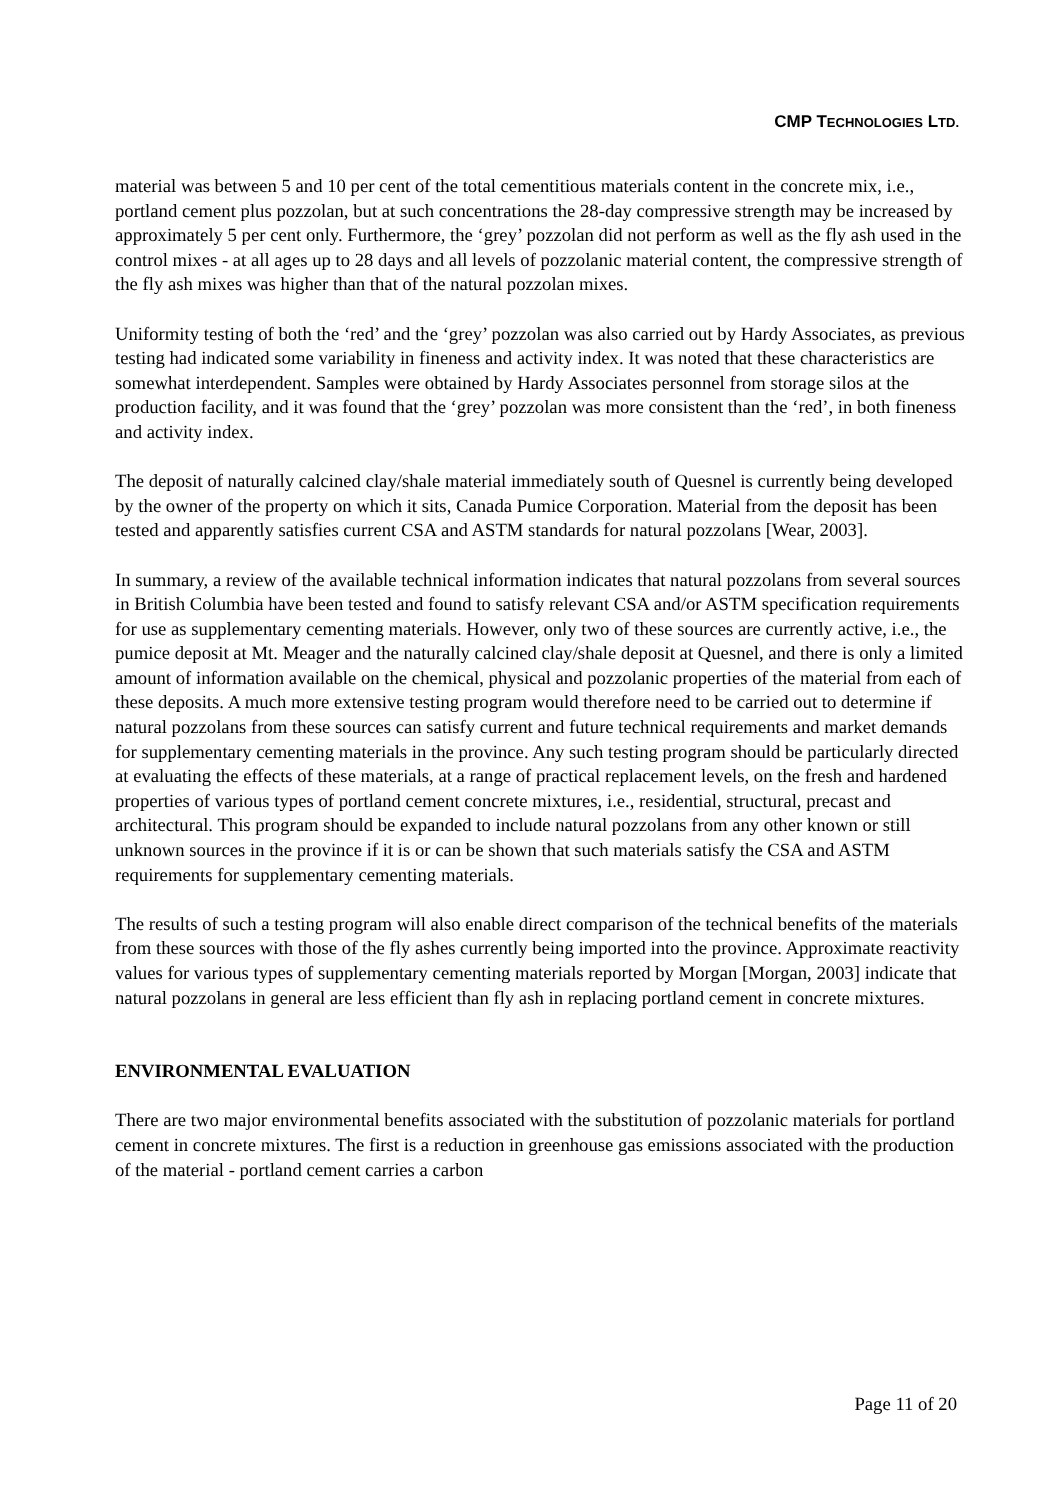CMP TECHNOLOGIES LTD.
material was between 5 and 10 per cent of the total cementitious materials content in the concrete mix, i.e., portland cement plus pozzolan, but at such concentrations the 28-day compressive strength may be increased by approximately 5 per cent only. Furthermore, the ‘grey’ pozzolan did not perform as well as the fly ash used in the control mixes - at all ages up to 28 days and all levels of pozzolanic material content, the compressive strength of the fly ash mixes was higher than that of the natural pozzolan mixes.
Uniformity testing of both the ‘red’ and the ‘grey’ pozzolan was also carried out by Hardy Associates, as previous testing had indicated some variability in fineness and activity index. It was noted that these characteristics are somewhat interdependent. Samples were obtained by Hardy Associates personnel from storage silos at the production facility, and it was found that the ‘grey’ pozzolan was more consistent than the ‘red’, in both fineness and activity index.
The deposit of naturally calcined clay/shale material immediately south of Quesnel is currently being developed by the owner of the property on which it sits, Canada Pumice Corporation. Material from the deposit has been tested and apparently satisfies current CSA and ASTM standards for natural pozzolans [Wear, 2003].
In summary, a review of the available technical information indicates that natural pozzolans from several sources in British Columbia have been tested and found to satisfy relevant CSA and/or ASTM specification requirements for use as supplementary cementing materials. However, only two of these sources are currently active, i.e., the pumice deposit at Mt. Meager and the naturally calcined clay/shale deposit at Quesnel, and there is only a limited amount of information available on the chemical, physical and pozzolanic properties of the material from each of these deposits. A much more extensive testing program would therefore need to be carried out to determine if natural pozzolans from these sources can satisfy current and future technical requirements and market demands for supplementary cementing materials in the province. Any such testing program should be particularly directed at evaluating the effects of these materials, at a range of practical replacement levels, on the fresh and hardened properties of various types of portland cement concrete mixtures, i.e., residential, structural, precast and architectural. This program should be expanded to include natural pozzolans from any other known or still unknown sources in the province if it is or can be shown that such materials satisfy the CSA and ASTM requirements for supplementary cementing materials.
The results of such a testing program will also enable direct comparison of the technical benefits of the materials from these sources with those of the fly ashes currently being imported into the province. Approximate reactivity values for various types of supplementary cementing materials reported by Morgan [Morgan, 2003] indicate that natural pozzolans in general are less efficient than fly ash in replacing portland cement in concrete mixtures.
ENVIRONMENTAL EVALUATION
There are two major environmental benefits associated with the substitution of pozzolanic materials for portland cement in concrete mixtures. The first is a reduction in greenhouse gas emissions associated with the production of the material - portland cement carries a carbon
Page 11 of 20